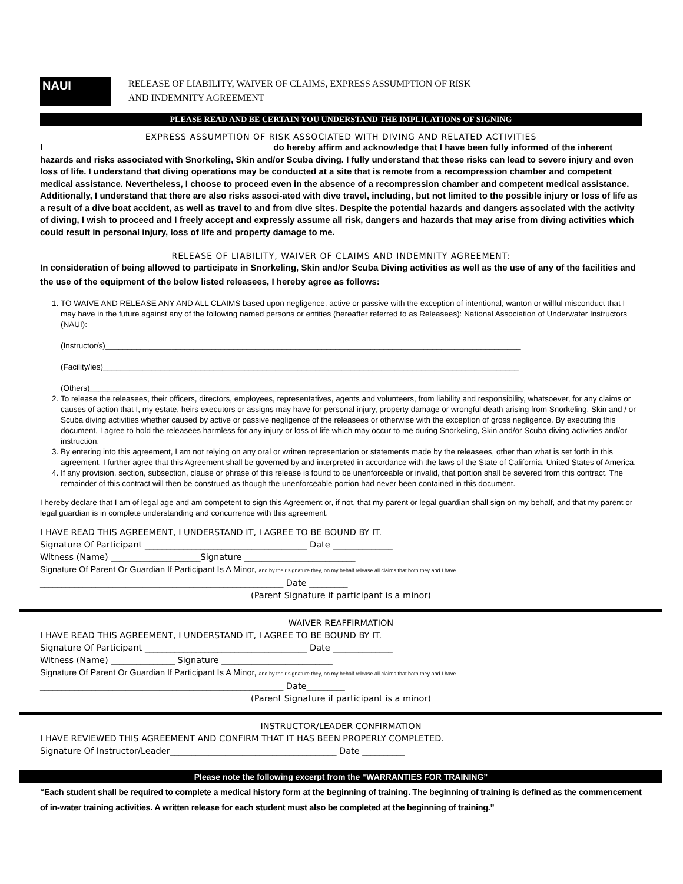NAUI
RELEASE OF LIABILITY, WAIVER OF CLAIMS, EXPRESS ASSUMPTION OF RISK
AND INDEMNITY AGREEMENT
PLEASE READ AND BE CERTAIN YOU UNDERSTAND THE IMPLICATIONS OF SIGNING
EXPRESS ASSUMPTION OF RISK ASSOCIATED WITH DIVING AND RELATED ACTIVITIES
I ______________________________________________ do hereby affirm and acknowledge that I have been fully informed of the inherent hazards and risks associated with Snorkeling, Skin and/or Scuba diving. I fully understand that these risks can lead to severe injury and even loss of life. I understand that diving operations may be conducted at a site that is remote from a recompression chamber and competent medical assistance. Nevertheless, I choose to proceed even in the absence of a recompression chamber and competent medical assistance. Additionally, I understand that there are also risks associ-ated with dive travel, including, but not limited to the possible injury or loss of life as a result of a dive boat accident, as well as travel to and from dive sites. Despite the potential hazards and dangers associated with the activity of diving, I wish to proceed and I freely accept and expressly assume all risk, dangers and hazards that may arise from diving activities which could result in personal injury, loss of life and property damage to me.
RELEASE OF LIABILITY, WAIVER OF CLAIMS AND INDEMNITY AGREEMENT:
In consideration of being allowed to participate in Snorkeling, Skin and/or Scuba Diving activities as well as the use of any of the facilities and the use of the equipment of the below listed releasees, I hereby agree as follows:
1. TO WAIVE AND RELEASE ANY AND ALL CLAIMS based upon negligence, active or passive with the exception of intentional, wanton or willful misconduct that I may have in the future against any of the following named persons or entities (hereafter referred to as Releasees): National Association of Underwater Instructors (NAUI):
(Instructor/s)______________________________________________________________________________________________
(Facility/ies)______________________________________________________________________________________________
(Others)__________________________________________________________________________________________________
2. To release the releasees, their officers, directors, employees, representatives, agents and volunteers, from liability and responsibility, whatsoever, for any claims or causes of action that I, my estate, heirs executors or assigns may have for personal injury, property damage or wrongful death arising from Snorkeling, Skin and / or Scuba diving activities whether caused by active or passive negligence of the releasees or otherwise with the exception of gross negligence. By executing this document, I agree to hold the releasees harmless for any injury or loss of life which may occur to me during Snorkeling, Skin and/or Scuba diving activities and/or instruction.
3. By entering into this agreement, I am not relying on any oral or written representation or statements made by the releasees, other than what is set forth in this agreement. I further agree that this Agreement shall be governed by and interpreted in accordance with the laws of the State of California, United States of America.
4. If any provision, section, subsection, clause or phrase of this release is found to be unenforceable or invalid, that portion shall be severed from this contract. The remainder of this contract will then be construed as though the unenforceable portion had never been contained in this document.
I hereby declare that I am of legal age and am competent to sign this Agreement or, if not, that my parent or legal guardian shall sign on my behalf, and that my parent or legal guardian is in complete understanding and concurrence with this agreement.
I HAVE READ THIS AGREEMENT, I UNDERSTAND IT, I AGREE TO BE BOUND BY IT.
Signature Of Participant ______________________________________ Date ______________
Witness (Name) _____________________Signature __________________________
Signature Of Parent Or Guardian If Participant Is A Minor, and by their signature they, on my behalf release all claims that both they and I have.
_________________________________________________________ Date _________
(Parent Signature if participant is a minor)
WAIVER REAFFIRMATION
I HAVE READ THIS AGREEMENT, I UNDERSTAND IT, I AGREE TO BE BOUND BY IT.
Signature Of Participant ______________________________________ Date ______________
Witness (Name) _______________ Signature __________________________
Signature Of Parent Or Guardian If Participant Is A Minor, and by their signature they, on my behalf release all claims that both they and I have.
_________________________________________________________ Date_________
(Parent Signature if participant is a minor)
INSTRUCTOR/LEADER CONFIRMATION
I HAVE REVIEWED THIS AGREEMENT AND CONFIRM THAT IT HAS BEEN PROPERLY COMPLETED.
Signature Of Instructor/Leader_______________________________________ Date __________
Please note the following excerpt from the “WARRANTIES FOR TRAINING”
“Each student shall be required to complete a medical history form at the beginning of training. The beginning of training is defined as the commencement of in-water training activities. A written release for each student must also be completed at the beginning of training.”